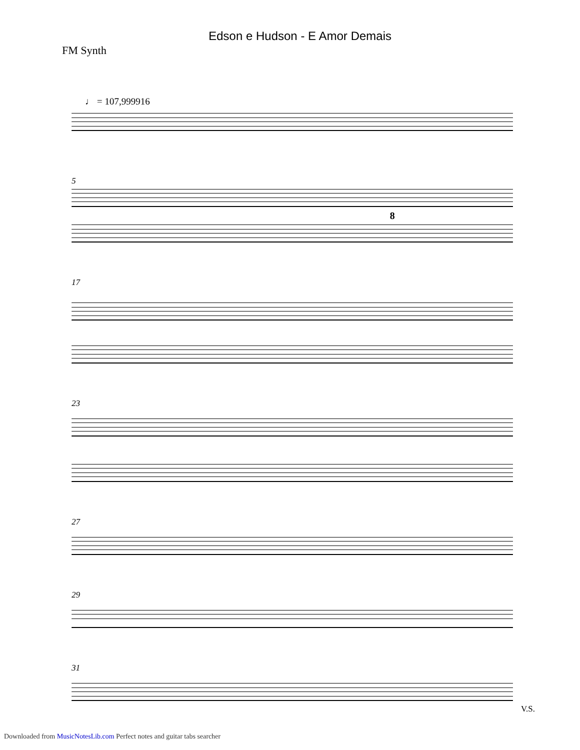Edson e Hudson - E Amor Demais
FM Synth
♩ = 107,999916
5
8
17
23
27
29
31
V.S.
Downloaded from MusicNotesLib.com Perfect notes and guitar tabs searcher